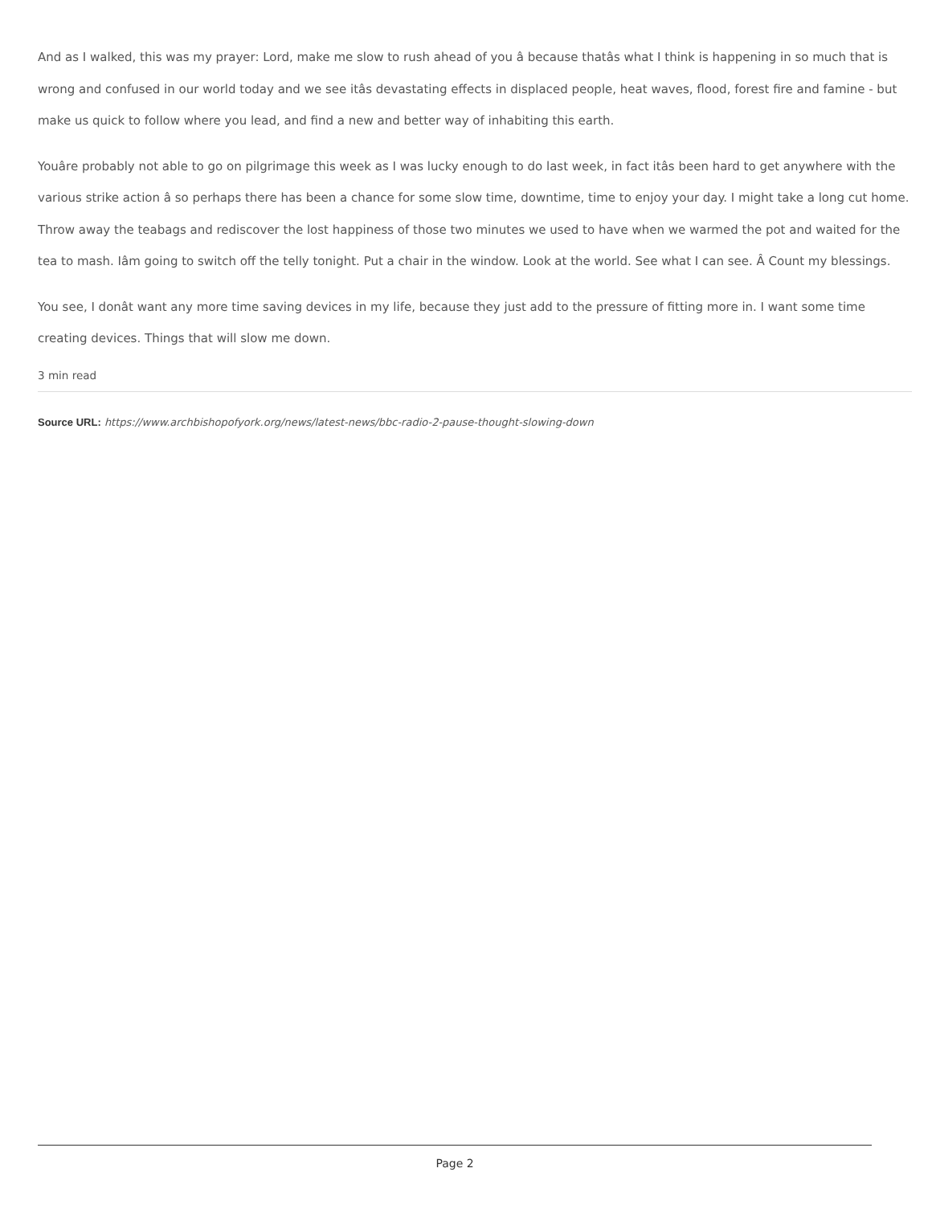And as I walked, this was my prayer: Lord, make me slow to rush ahead of you â because thatâs what I think is happening in so much that is wrong and confused in our world today and we see itâs devastating effects in displaced people, heat waves, flood, forest fire and famine - but make us quick to follow where you lead, and find a new and better way of inhabiting this earth.
Youâre probably not able to go on pilgrimage this week as I was lucky enough to do last week, in fact itâs been hard to get anywhere with the various strike action â so perhaps there has been a chance for some slow time, downtime, time to enjoy your day. I might take a long cut home. Throw away the teabags and rediscover the lost happiness of those two minutes we used to have when we warmed the pot and waited for the tea to mash. Iâm going to switch off the telly tonight. Put a chair in the window. Look at the world. See what I can see. Â Count my blessings.
You see, I donât want any more time saving devices in my life, because they just add to the pressure of fitting more in. I want some time creating devices. Things that will slow me down.
3 min read
Source URL: https://www.archbishopofyork.org/news/latest-news/bbc-radio-2-pause-thought-slowing-down
Page 2